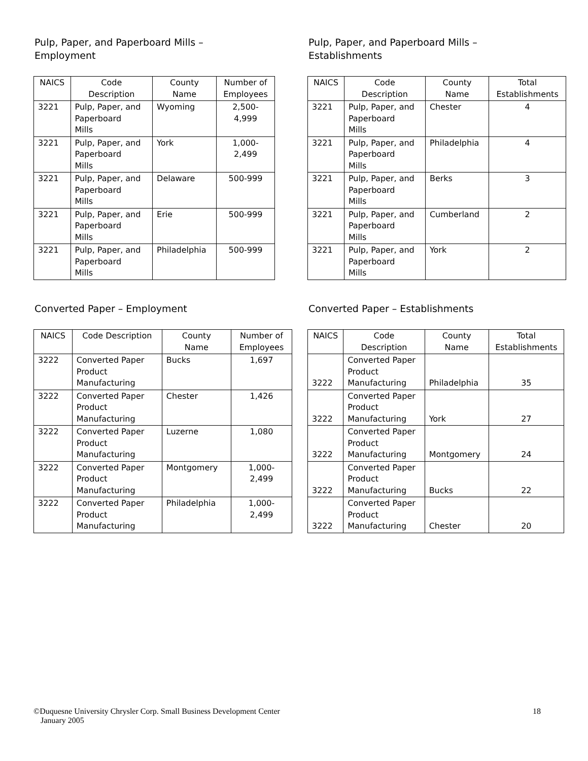Pulp, Paper, and Paperboard Mills –
Employment
| NAICS | Code Description | County Name | Number of Employees |
| --- | --- | --- | --- |
| 3221 | Pulp, Paper, and Paperboard Mills | Wyoming | 2,500- 4,999 |
| 3221 | Pulp, Paper, and Paperboard Mills | York | 1,000- 2,499 |
| 3221 | Pulp, Paper, and Paperboard Mills | Delaware | 500-999 |
| 3221 | Pulp, Paper, and Paperboard Mills | Erie | 500-999 |
| 3221 | Pulp, Paper, and Paperboard Mills | Philadelphia | 500-999 |
Pulp, Paper, and Paperboard Mills –
Establishments
| NAICS | Code Description | County Name | Total Establishments |
| --- | --- | --- | --- |
| 3221 | Pulp, Paper, and Paperboard Mills | Chester | 4 |
| 3221 | Pulp, Paper, and Paperboard Mills | Philadelphia | 4 |
| 3221 | Pulp, Paper, and Paperboard Mills | Berks | 3 |
| 3221 | Pulp, Paper, and Paperboard Mills | Cumberland | 2 |
| 3221 | Pulp, Paper, and Paperboard Mills | York | 2 |
Converted Paper – Employment
| NAICS | Code Description | County Name | Number of Employees |
| --- | --- | --- | --- |
| 3222 | Converted Paper Product Manufacturing | Bucks | 1,697 |
| 3222 | Converted Paper Product Manufacturing | Chester | 1,426 |
| 3222 | Converted Paper Product Manufacturing | Luzerne | 1,080 |
| 3222 | Converted Paper Product Manufacturing | Montgomery | 1,000- 2,499 |
| 3222 | Converted Paper Product Manufacturing | Philadelphia | 1,000- 2,499 |
Converted Paper – Establishments
| NAICS | Code Description | County Name | Total Establishments |
| --- | --- | --- | --- |
| 3222 | Converted Paper Product Manufacturing | Philadelphia | 35 |
| 3222 | Converted Paper Product Manufacturing | York | 27 |
| 3222 | Converted Paper Product Manufacturing | Montgomery | 24 |
| 3222 | Converted Paper Product Manufacturing | Bucks | 22 |
| 3222 | Converted Paper Product Manufacturing | Chester | 20 |
©Duquesne University Chrysler Corp. Small Business Development Center 18
January 2005